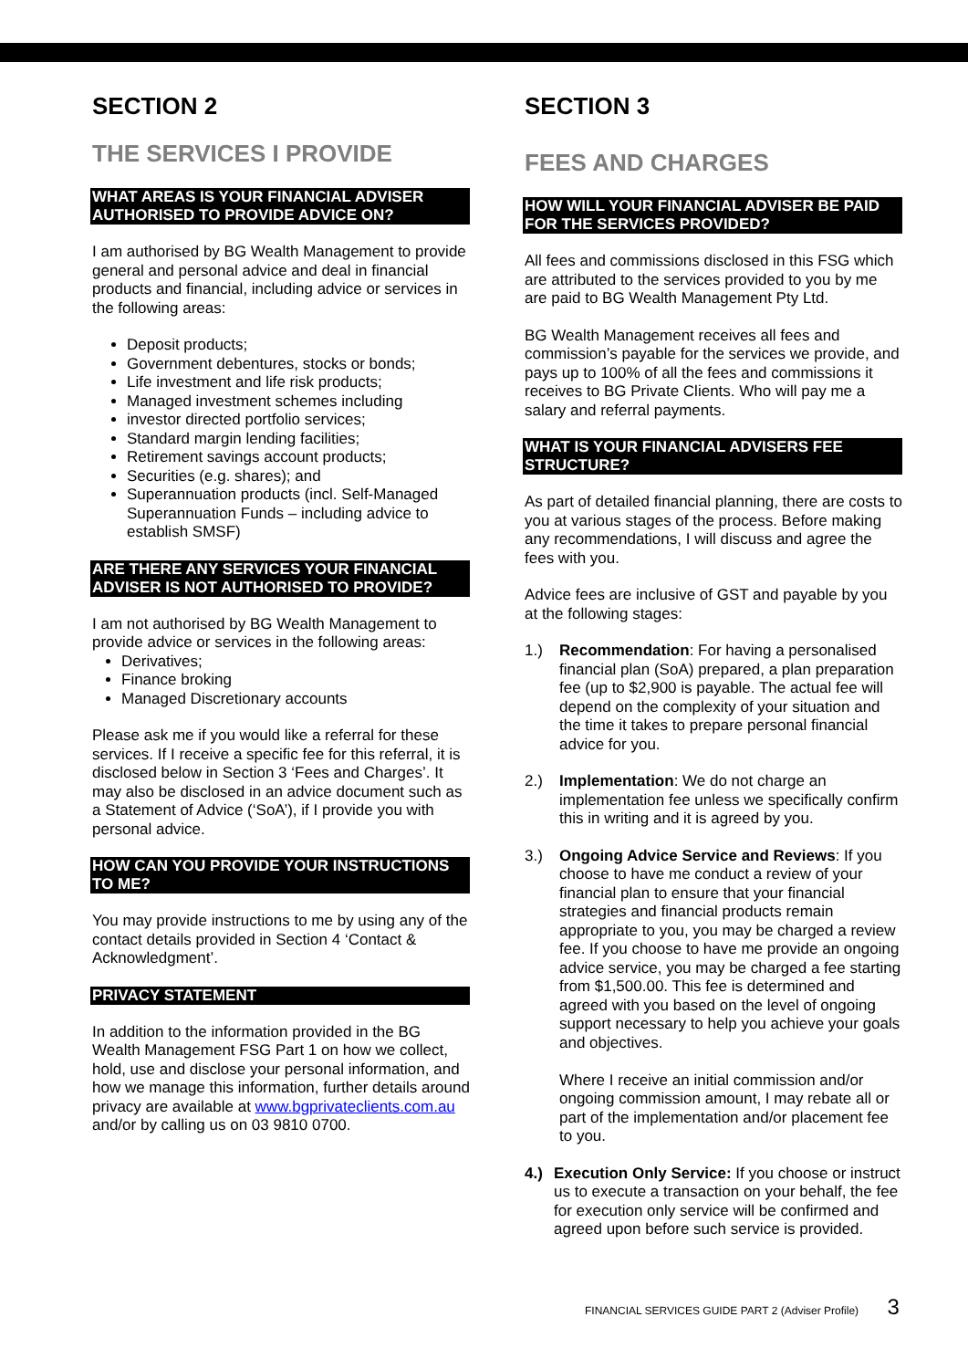SECTION 2
THE SERVICES I PROVIDE
WHAT AREAS IS YOUR FINANCIAL ADVISER AUTHORISED TO PROVIDE ADVICE ON?
I am authorised by BG Wealth Management to provide general and personal advice and deal in financial products and financial, including advice or services in the following areas:
Deposit products;
Government debentures, stocks or bonds;
Life investment and life risk products;
Managed investment schemes including
investor directed portfolio services;
Standard margin lending facilities;
Retirement savings account products;
Securities (e.g. shares); and
Superannuation products (incl. Self-Managed Superannuation Funds – including advice to establish SMSF)
ARE THERE ANY SERVICES YOUR FINANCIAL ADVISER IS NOT AUTHORISED TO PROVIDE?
I am not authorised by BG Wealth Management to provide advice or services in the following areas:
Derivatives;
Finance broking
Managed Discretionary accounts
Please ask me if you would like a referral for these services. If I receive a specific fee for this referral, it is disclosed below in Section 3 ‘Fees and Charges’. It may also be disclosed in an advice document such as a Statement of Advice (‘SoA’), if I provide you with personal advice.
HOW CAN YOU PROVIDE YOUR INSTRUCTIONS TO ME?
You may provide instructions to me by using any of the contact details provided in Section 4 ‘Contact & Acknowledgment’.
PRIVACY STATEMENT
In addition to the information provided in the BG Wealth Management FSG Part 1 on how we collect, hold, use and disclose your personal information, and how we manage this information, further details around privacy are available at www.bgprivateclients.com.au and/or by calling us on 03 9810 0700.
SECTION 3
FEES AND CHARGES
HOW WILL YOUR FINANCIAL ADVISER BE PAID FOR THE SERVICES PROVIDED?
All fees and commissions disclosed in this FSG which are attributed to the services provided to you by me are paid to BG Wealth Management Pty Ltd.
BG Wealth Management receives all fees and commission’s payable for the services we provide, and pays up to 100% of all the fees and commissions it receives to BG Private Clients. Who will pay me a salary and referral payments.
WHAT IS YOUR FINANCIAL ADVISERS FEE STRUCTURE?
As part of detailed financial planning, there are costs to you at various stages of the process. Before making any recommendations, I will discuss and agree the fees with you.
Advice fees are inclusive of GST and payable by you at the following stages:
1.) Recommendation: For having a personalised financial plan (SoA) prepared, a plan preparation fee (up to $2,900 is payable. The actual fee will depend on the complexity of your situation and the time it takes to prepare personal financial advice for you.
2.) Implementation: We do not charge an implementation fee unless we specifically confirm this in writing and it is agreed by you.
3.) Ongoing Advice Service and Reviews: If you choose to have me conduct a review of your financial plan to ensure that your financial strategies and financial products remain appropriate to you, you may be charged a review fee. If you choose to have me provide an ongoing advice service, you may be charged a fee starting from $1,500.00. This fee is determined and agreed with you based on the level of ongoing support necessary to help you achieve your goals and objectives.
Where I receive an initial commission and/or ongoing commission amount, I may rebate all or part of the implementation and/or placement fee to you.
4.) Execution Only Service: If you choose or instruct us to execute a transaction on your behalf, the fee for execution only service will be confirmed and agreed upon before such service is provided.
FINANCIAL SERVICES GUIDE PART 2 (Adviser Profile) 3